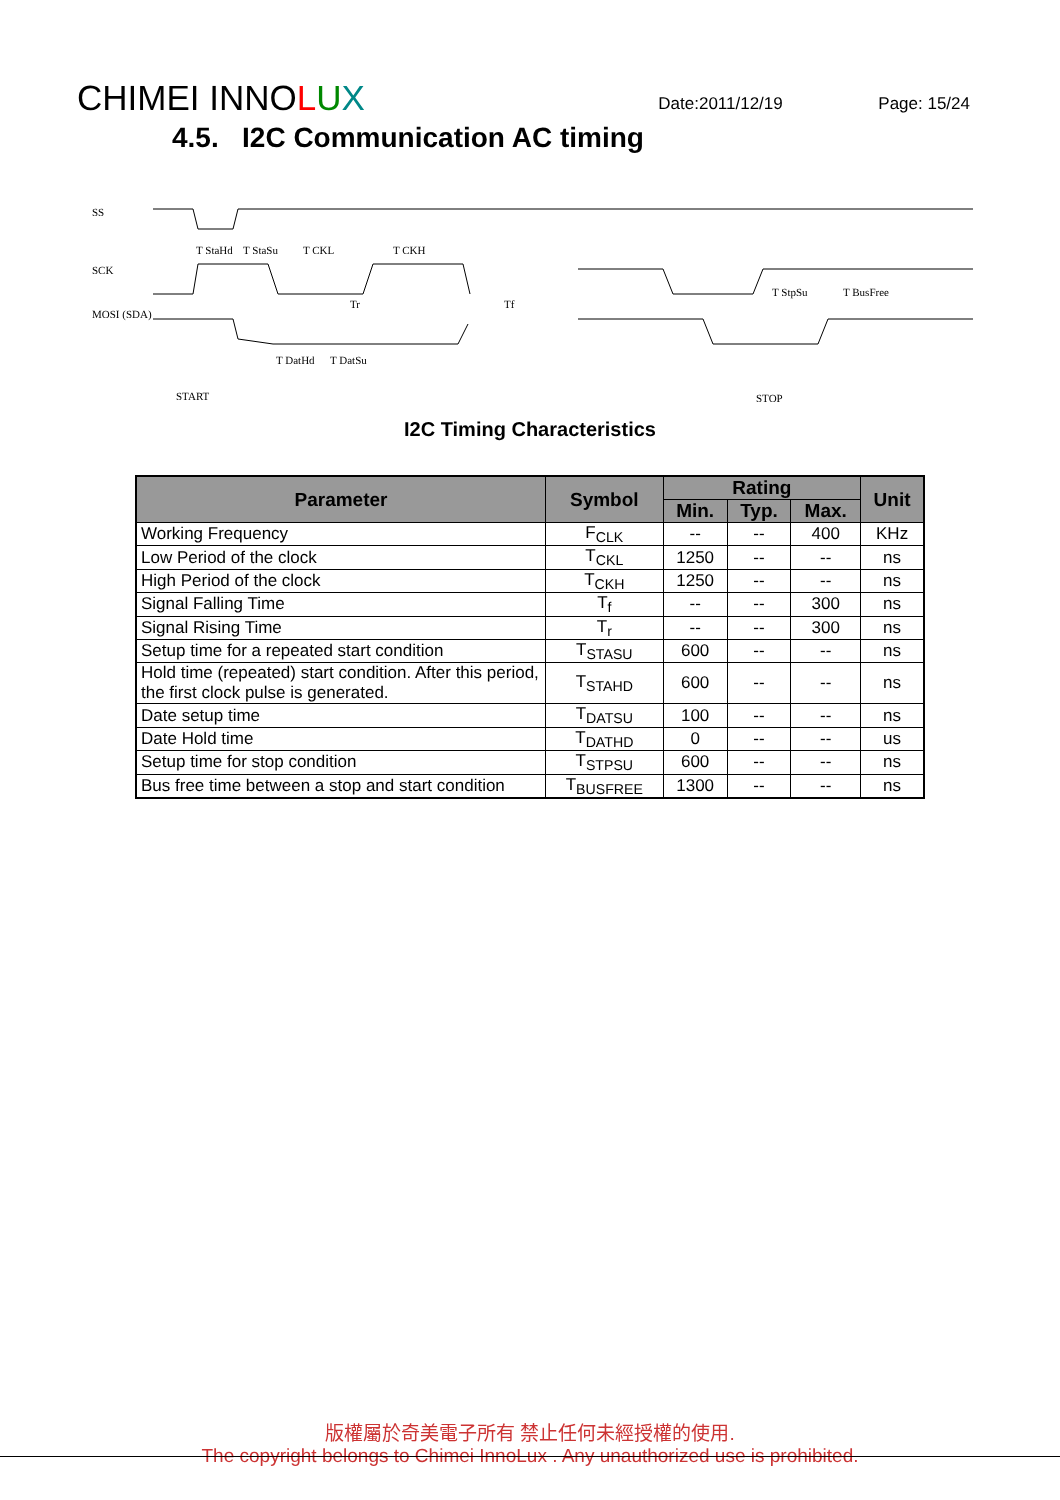CHIMEI INNOLUX
Date:2011/12/19
Page: 15/24
4.5. I2C Communication AC timing
SS
SCK
MOSI (SDA)
T StaHd
T StaSu
T CKL
T CKH
Tr
Tf
T DatHd
T DatSu
T StpSu
T BusFree
START
STOP
I2C Timing Characteristics
| Parameter | Symbol | Rating | | | Unit |
| --- | --- | --- | --- | --- | --- |
| | | Min. | Typ. | Max. | |
| Working Frequency | F<sub>CLK</sub> | -- | -- | 400 | KHz |
| Low Period of the clock | T<sub>CKL</sub> | 1250 | -- | -- | ns |
| High Period of the clock | T<sub>CKH</sub> | 1250 | -- | -- | ns |
| Signal Falling Time | T<sub>f</sub> | -- | -- | 300 | ns |
| Signal Rising Time | T<sub>r</sub> | -- | -- | 300 | ns |
| Setup time for a repeated start condition | T<sub>STASU</sub> | 600 | -- | -- | ns |
| Hold time (repeated) start condition. After this period, the first clock pulse is generated. | T<sub>STAHD</sub> | 600 | -- | -- | ns |
| Date setup time | T<sub>DATSU</sub> | 100 | -- | -- | ns |
| Date Hold time | T<sub>DATHD</sub> | 0 | -- | -- | us |
| Setup time for stop condition | T<sub>STPSU</sub> | 600 | -- | -- | ns |
| Bus free time between a stop and start condition | T<sub>BUSFREE</sub> | 1300 | -- | -- | ns |
版權屬於奇美電子所有 禁止任何未經授權的使用.
The copyright belongs to Chimei InnoLux . Any unauthorized use is prohibited.